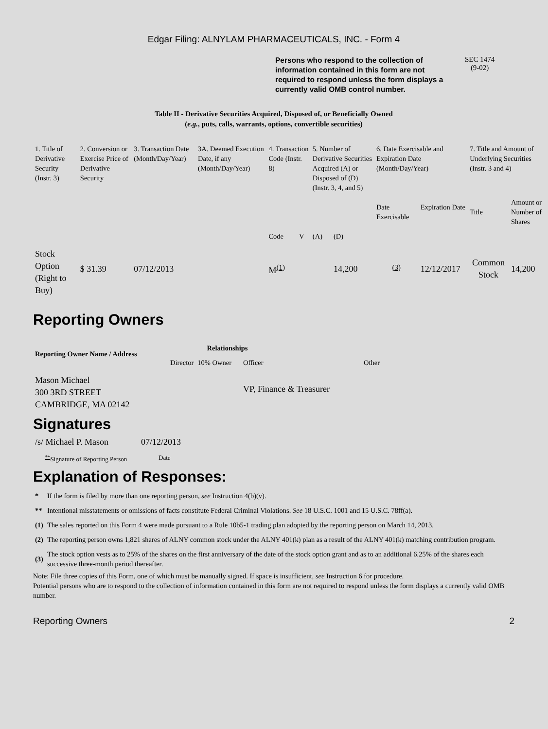Edgar Filing: ALNYLAM PHARMACEUTICALS, INC. - Form 4
Persons who respond to the collection of information contained in this form are not required to respond unless the form displays a currently valid OMB control number.
SEC 1474
(9-02)
Table II - Derivative Securities Acquired, Disposed of, or Beneficially Owned
(e.g., puts, calls, warrants, options, convertible securities)
| 1. Title of Derivative Security (Instr. 3) | 2. Conversion or Exercise Price of Derivative Security | 3. Transaction Date (Month/Day/Year) | 3A. Deemed Execution Date, if any (Month/Day/Year) | 4. Transaction Code (Instr. 8) | | 5. Number of Derivative Securities Acquired (A) or Disposed of (D) (Instr. 3, 4, and 5) | | 6. Date Exercisable and Expiration Date (Month/Day/Year) | | 7. Title and Amount of Underlying Securities (Instr. 3 and 4) | |
| --- | --- | --- | --- | --- | --- | --- | --- | --- | --- | --- | --- |
| | | | | Code | V | (A) | (D) | Date Exercisable | Expiration Date | Title | Amount or Number of Shares |
| Stock Option (Right to Buy) | $ 31.39 | 07/12/2013 | | M<sup>(1)</sup> | | | 14,200 | <sup>(3)</sup> | 12/12/2017 | Common Stock | 14,200 |
Reporting Owners
| Reporting Owner Name / Address | Relationships | | | |
| --- | --- | --- | --- | --- |
| | Director | 10% Owner | Officer | Other |
| Mason Michael 300 3RD STREET CAMBRIDGE, MA 02142 | | | VP, Finance & Treasurer | |
Signatures
| /s/ Michael P. Mason | 07/12/2013 |
| <sup>**</sup> Signature of Reporting Person | Date |
Explanation of Responses:
| * | If the form is filed by more than one reporting person, see Instruction 4(b)(v). |
| ** | Intentional misstatements or omissions of facts constitute Federal Criminal Violations. See 18 U.S.C. 1001 and 15 U.S.C. 78ff(a). |
| (1) | The sales reported on this Form 4 were made pursuant to a Rule 10b5-1 trading plan adopted by the reporting person on March 14, 2013. |
| (2) | The reporting person owns 1,821 shares of ALNY common stock under the ALNY 401(k) plan as a result of the ALNY 401(k) matching contribution program. |
| (3) | The stock option vests as to 25% of the shares on the first anniversary of the date of the stock option grant and as to an additional 6.25% of the shares each successive three-month period thereafter. |
Note: File three copies of this Form, one of which must be manually signed. If space is insufficient, see Instruction 6 for procedure.
Potential persons who are to respond to the collection of information contained in this form are not required to respond unless the form displays a currently valid OMB number.
Reporting Owners 2